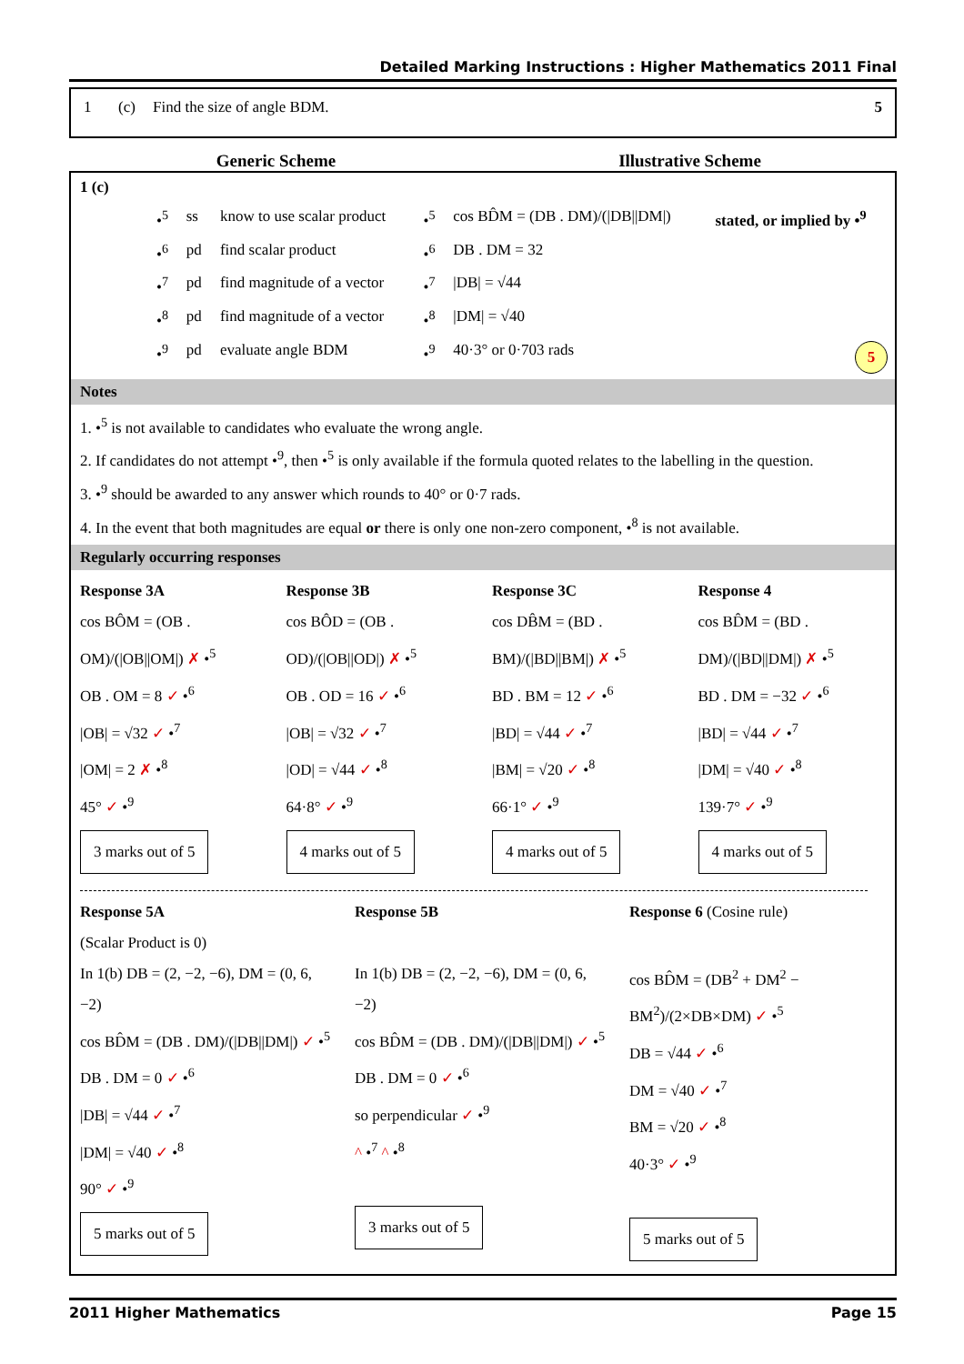Detailed Marking Instructions : Higher Mathematics 2011 Final
1 (c) Find the size of angle BDM. 5
Generic Scheme Illustrative Scheme
1 (c)
| | •<sup>5</sup> | ss | know to use scalar product | •<sup>5</sup> | cos BD̂M = (DB . DM)/(/DB//DM/) | stated, or implied by •<sup>9</sup> |
| | •<sup>6</sup> | pd | find scalar product | •<sup>6</sup> | DB . DM = 32 | |
| | •<sup>7</sup> | pd | find magnitude of a vector | •<sup>7</sup> | /DB/ = √44 | |
| | •<sup>8</sup> | pd | find magnitude of a vector | •<sup>8</sup> | /DM/ = √40 | |
| | •<sup>9</sup> | pd | evaluate angle BDM | •<sup>9</sup> | 40·3° or 0·703 rads | 5 |
Notes
1. •<sup>5</sup> is not available to candidates who evaluate the wrong angle.
2. If candidates do not attempt •<sup>9</sup>, then •<sup>5</sup> is only available if the formula quoted relates to the labelling in the question.
3. •<sup>9</sup> should be awarded to any answer which rounds to 40° or 0·7 rads.
4. In the event that both magnitudes are equal or there is only one non-zero component, •<sup>8</sup> is not available.
Regularly occurring responses
Response 3A
cos BÔM = (OB . OM)/(|OB||OM|) ✗ •<sup>5</sup>
OB . OM = 8 ✓ •<sup>6</sup>
|OB| = √32 ✓ •<sup>7</sup>
|OM| = 2 ✗ •<sup>8</sup>
45° ✓ •<sup>9</sup>
3 marks out of 5
Response 3B
cos BÔD = (OB . OD)/(|OB||OD|) ✗ •<sup>5</sup>
OB . OD = 16 ✓ •<sup>6</sup>
|OB| = √32 ✓ •<sup>7</sup>
|OD| = √44 ✓ •<sup>8</sup>
64·8° ✓ •<sup>9</sup>
4 marks out of 5
Response 3C
cos DB̂M = (BD . BM)/(|BD||BM|) ✗ •<sup>5</sup>
BD . BM = 12 ✓ •<sup>6</sup>
|BD| = √44 ✓ •<sup>7</sup>
|BM| = √20 ✓ •<sup>8</sup>
66·1° ✓ •<sup>9</sup>
4 marks out of 5
Response 4
cos BD̂M = (BD . DM)/(|BD||DM|) ✗ •<sup>5</sup>
BD . DM = −32 ✓ •<sup>6</sup>
|BD| = √44 ✓ •<sup>7</sup>
|DM| = √40 ✓ •<sup>8</sup>
139·7° ✓ •<sup>9</sup>
4 marks out of 5
Response 5A
(Scalar Product is 0)
In 1(b) DB = (2, −2, −6), DM = (0, 6, −2)
cos BD̂M = (DB . DM)/(|DB||DM|) ✓ •<sup>5</sup>
DB . DM = 0 ✓ •<sup>6</sup>
|DB| = √44 ✓ •<sup>7</sup>
|DM| = √40 ✓ •<sup>8</sup>
90° ✓ •<sup>9</sup>
5 marks out of 5
Response 5B
In 1(b) DB = (2, −2, −6), DM = (0, 6, −2)
cos BD̂M = (DB . DM)/(|DB||DM|) ✓ •<sup>5</sup>
DB . DM = 0 ✓ •<sup>6</sup>
so perpendicular ✓ •<sup>9</sup>
^ •<sup>7</sup> ^ •<sup>8</sup>
3 marks out of 5
Response 6 (Cosine rule)
cos BD̂M = (DB<sup>2</sup> + DM<sup>2</sup> − BM<sup>2</sup>)/(2×DB×DM) ✓ •<sup>5</sup>
DB = √44 ✓ •<sup>6</sup>
DM = √40 ✓ •<sup>7</sup>
BM = √20 ✓ •<sup>8</sup>
40·3° ✓ •<sup>9</sup>
5 marks out of 5
2011 Higher Mathematics Page 15